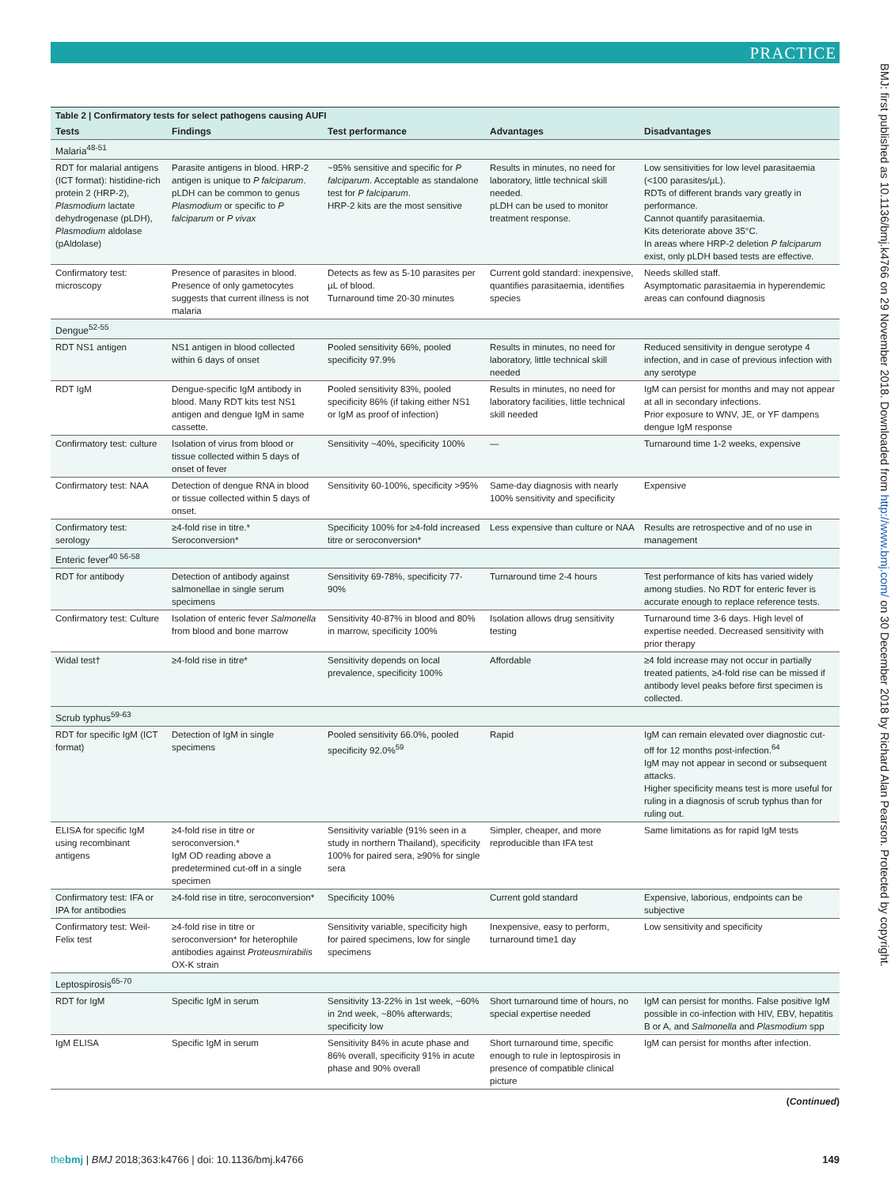PRACTICE
BMJ: first published as 10.1136/bmj.k4766 on 29 November 2018. Downloaded from http://www.bmj.com/ on 30 December 2018 by Richard Alan Pearson. Protected by copyright.
| Table 2 / Confirmatory tests for select pathogens causing AUFI | | | | |
| Tests | Findings | Test performance | Advantages | Disadvantages |
| Malaria<sup>48-51</sup> | | | | |
| RDT for malarial antigens (ICT format): histidine-rich protein 2 (HRP-2), Plasmodium lactate dehydrogenase (pLDH), Plasmodium aldolase (pAldolase) | Parasite antigens in blood. HRP-2 antigen is unique to P falciparum . pLDH can be common to genus Plasmodium or specific to P falciparum or P vivax | ~95% sensitive and specific for P falciparum . Acceptable as standalone test for P falciparum . HRP-2 kits are the most sensitive | Results in minutes, no need for laboratory, little technical skill needed. pLDH can be used to monitor treatment response. | Low sensitivities for low level parasitaemia (<100 parasites/µL). RDTs of different brands vary greatly in performance. Cannot quantify parasitaemia. Kits deteriorate above 35°C. In areas where HRP-2 deletion P falciparum exist, only pLDH based tests are effective. |
| Confirmatory test: microscopy | Presence of parasites in blood. Presence of only gametocytes suggests that current illness is not malaria | Detects as few as 5-10 parasites per µL of blood. Turnaround time 20-30 minutes | Current gold standard: inexpensive, quantifies parasitaemia, identifies species | Needs skilled staff. Asymptomatic parasitaemia in hyperendemic areas can confound diagnosis |
| Dengue<sup>52-55</sup> | | | | |
| RDT NS1 antigen | NS1 antigen in blood collected within 6 days of onset | Pooled sensitivity 66%, pooled specificity 97.9% | Results in minutes, no need for laboratory, little technical skill needed | Reduced sensitivity in dengue serotype 4 infection, and in case of previous infection with any serotype |
| RDT IgM | Dengue-specific IgM antibody in blood. Many RDT kits test NS1 antigen and dengue IgM in same cassette. | Pooled sensitivity 83%, pooled specificity 86% (if taking either NS1 or IgM as proof of infection) | Results in minutes, no need for laboratory facilities, little technical skill needed | IgM can persist for months and may not appear at all in secondary infections. Prior exposure to WNV, JE, or YF dampens dengue IgM response |
| Confirmatory test: culture | Isolation of virus from blood or tissue collected within 5 days of onset of fever | Sensitivity ~40%, specificity 100% | — | Turnaround time 1-2 weeks, expensive |
| Confirmatory test: NAA | Detection of dengue RNA in blood or tissue collected within 5 days of onset. | Sensitivity 60-100%, specificity >95% | Same-day diagnosis with nearly 100% sensitivity and specificity | Expensive |
| Confirmatory test: serology | ≥4-fold rise in titre.* Seroconversion* | Specificity 100% for ≥4-fold increased titre or seroconversion* | Less expensive than culture or NAA | Results are retrospective and of no use in management |
| Enteric fever<sup>40 56-58</sup> | | | | |
| RDT for antibody | Detection of antibody against salmonellae in single serum specimens | Sensitivity 69-78%, specificity 77-90% | Turnaround time 2-4 hours | Test performance of kits has varied widely among studies. No RDT for enteric fever is accurate enough to replace reference tests. |
| Confirmatory test: Culture | Isolation of enteric fever Salmonella from blood and bone marrow | Sensitivity 40-87% in blood and 80% in marrow, specificity 100% | Isolation allows drug sensitivity testing | Turnaround time 3-6 days. High level of expertise needed. Decreased sensitivity with prior therapy |
| Widal test† | ≥4-fold rise in titre* | Sensitivity depends on local prevalence, specificity 100% | Affordable | ≥4 fold increase may not occur in partially treated patients, ≥4-fold rise can be missed if antibody level peaks before first specimen is collected. |
| Scrub typhus<sup>59-63</sup> | | | | |
| RDT for specific IgM (ICT format) | Detection of IgM in single specimens | Pooled sensitivity 66.0%, pooled specificity 92.0%<sup>59</sup> | Rapid | IgM can remain elevated over diagnostic cut-off for 12 months post-infection.<sup>64</sup> IgM may not appear in second or subsequent attacks. Higher specificity means test is more useful for ruling in a diagnosis of scrub typhus than for ruling out. |
| ELISA for specific IgM using recombinant antigens | ≥4-fold rise in titre or seroconversion.* IgM OD reading above a predetermined cut-off in a single specimen | Sensitivity variable (91% seen in a study in northern Thailand), specificity 100% for paired sera, ≥90% for single sera | Simpler, cheaper, and more reproducible than IFA test | Same limitations as for rapid IgM tests |
| Confirmatory test: IFA or IPA for antibodies | ≥4-fold rise in titre, seroconversion* | Specificity 100% | Current gold standard | Expensive, laborious, endpoints can be subjective |
| Confirmatory test: Weil-Felix test | ≥4-fold rise in titre or seroconversion* for heterophile antibodies against Proteusmirabilis OX-K strain | Sensitivity variable, specificity high for paired specimens, low for single specimens | Inexpensive, easy to perform, turnaround time1 day | Low sensitivity and specificity |
| Leptospirosis<sup>65-70</sup> | | | | |
| RDT for IgM | Specific IgM in serum | Sensitivity 13-22% in 1st week, ~60% in 2nd week, ~80% afterwards; specificity low | Short turnaround time of hours, no special expertise needed | IgM can persist for months. False positive IgM possible in co-infection with HIV, EBV, hepatitis B or A, and Salmonella and Plasmodium spp |
| IgM ELISA | Specific IgM in serum | Sensitivity 84% in acute phase and 86% overall, specificity 91% in acute phase and 90% overall | Short turnaround time, specific enough to rule in leptospirosis in presence of compatible clinical picture | IgM can persist for months after infection. |
(Continued)
thebmj | BMJ 2018;363:k4766 | doi: 10.1136/bmj.k4766 149